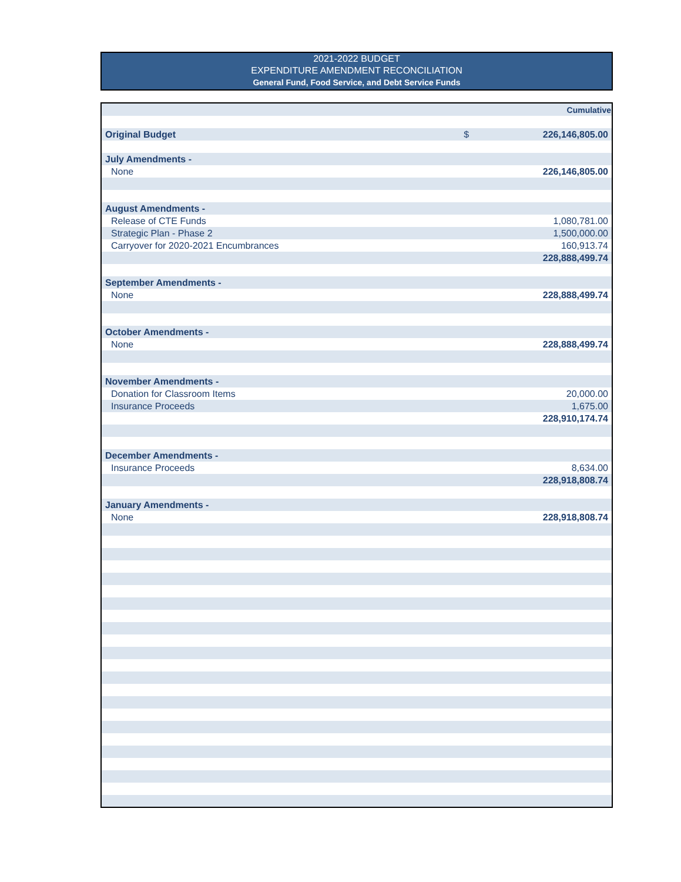2021-2022 BUDGET
EXPENDITURE AMENDMENT RECONCILIATION
General Fund, Food Service, and Debt Service Funds
| | | Cumulative |
| Original Budget | $ | 226,146,805.00 |
| July Amendments - | | |
| None | | 226,146,805.00 |
| August Amendments - | | |
| Release of CTE Funds | | 1,080,781.00 |
| Strategic Plan - Phase 2 | | 1,500,000.00 |
| Carryover for 2020-2021 Encumbrances | | 160,913.74 |
| | | 228,888,499.74 |
| September Amendments - | | |
| None | | 228,888,499.74 |
| October Amendments - | | |
| None | | 228,888,499.74 |
| November Amendments - | | |
| Donation for Classroom Items | | 20,000.00 |
| Insurance Proceeds | | 1,675.00 |
| | | 228,910,174.74 |
| December Amendments - | | |
| Insurance Proceeds | | 8,634.00 |
| | | 228,918,808.74 |
| January Amendments - | | |
| None | | 228,918,808.74 |